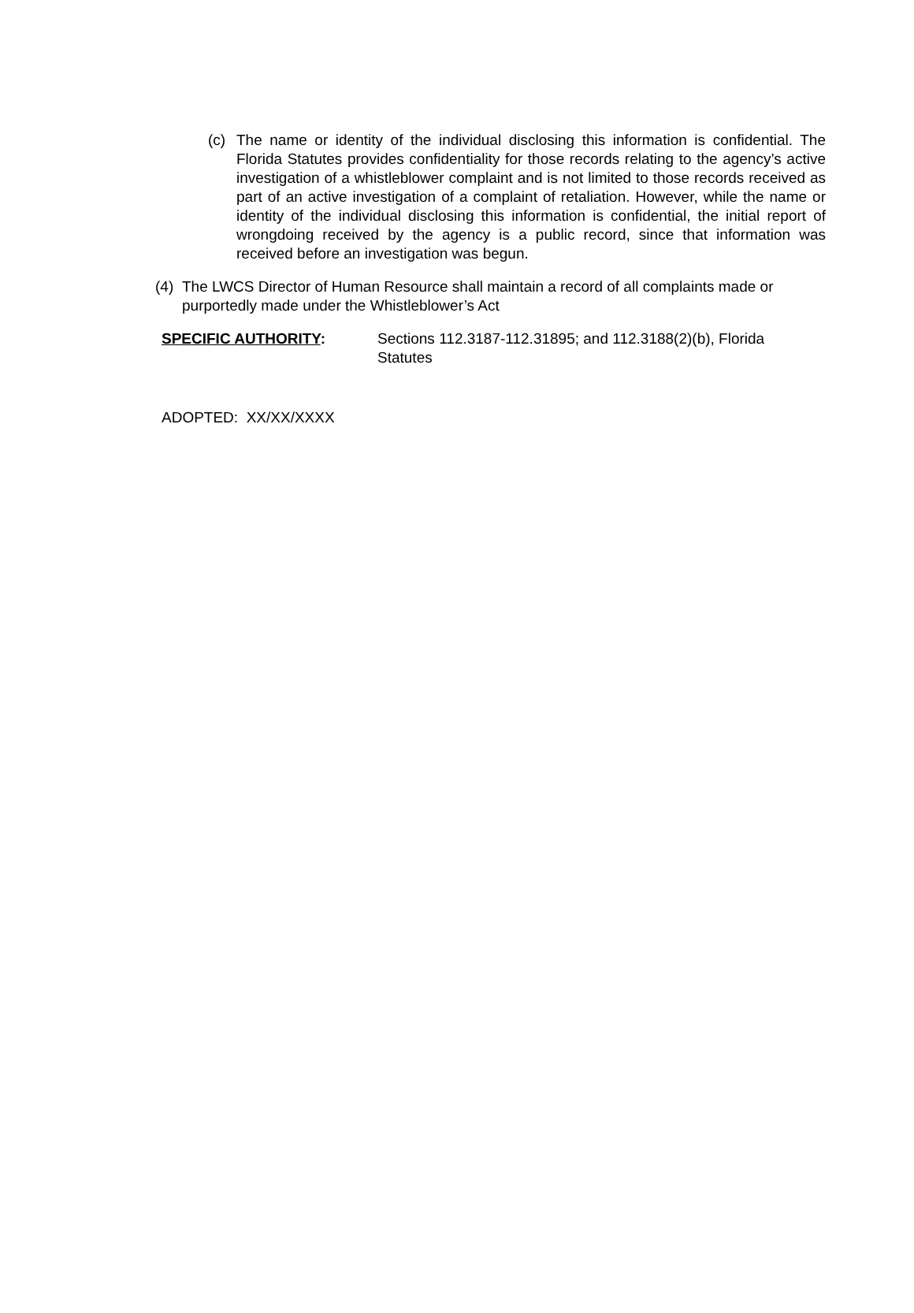(c) The name or identity of the individual disclosing this information is confidential. The Florida Statutes provides confidentiality for those records relating to the agency’s active investigation of a whistleblower complaint and is not limited to those records received as part of an active investigation of a complaint of retaliation. However, while the name or identity of the individual disclosing this information is confidential, the initial report of wrongdoing received by the agency is a public record, since that information was received before an investigation was begun.
(4)
The LWCS Director of Human Resource shall maintain a record of all complaints made or purportedly made under the Whistleblower’s Act
SPECIFIC AUTHORITY: Sections 112.3187-112.31895; and 112.3188(2)(b), Florida Statutes
ADOPTED: XX/XX/XXXX